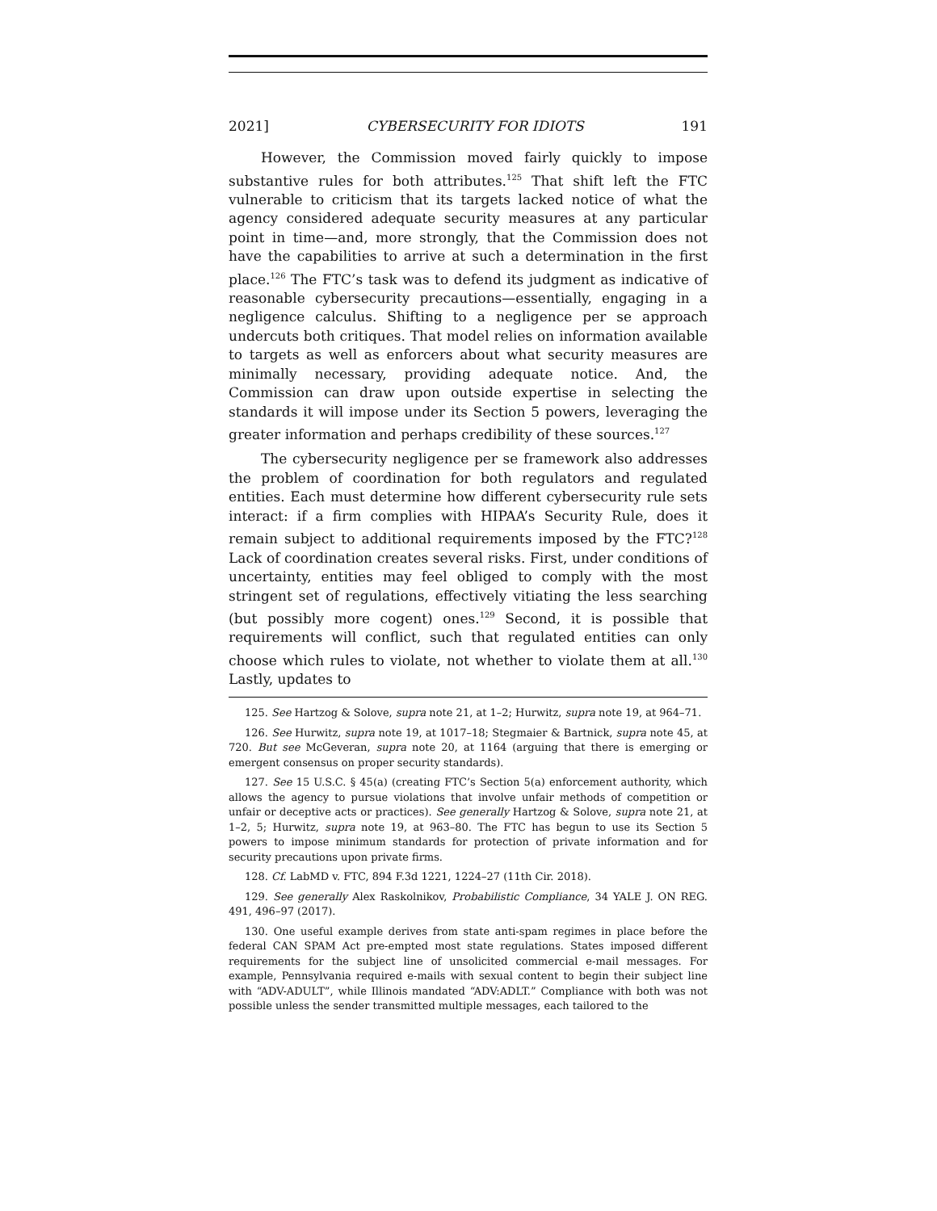2021] CYBERSECURITY FOR IDIOTS 191
However, the Commission moved fairly quickly to impose substantive rules for both attributes.<sup>125</sup> That shift left the FTC vulnerable to criticism that its targets lacked notice of what the agency considered adequate security measures at any particular point in time—and, more strongly, that the Commission does not have the capabilities to arrive at such a determination in the first place.<sup>126</sup> The FTC’s task was to defend its judgment as indicative of reasonable cybersecurity precautions—essentially, engaging in a negligence calculus. Shifting to a negligence per se approach undercuts both critiques. That model relies on information available to targets as well as enforcers about what security measures are minimally necessary, providing adequate notice. And, the Commission can draw upon outside expertise in selecting the standards it will impose under its Section 5 powers, leveraging the greater information and perhaps credibility of these sources.<sup>127</sup>
The cybersecurity negligence per se framework also addresses the problem of coordination for both regulators and regulated entities. Each must determine how different cybersecurity rule sets interact: if a firm complies with HIPAA’s Security Rule, does it remain subject to additional requirements imposed by the FTC?<sup>128</sup> Lack of coordination creates several risks. First, under conditions of uncertainty, entities may feel obliged to comply with the most stringent set of regulations, effectively vitiating the less searching (but possibly more cogent) ones.<sup>129</sup> Second, it is possible that requirements will conflict, such that regulated entities can only choose which rules to violate, not whether to violate them at all.<sup>130</sup> Lastly, updates to
125. See Hartzog & Solove, supra note 21, at 1–2; Hurwitz, supra note 19, at 964–71.
126. See Hurwitz, supra note 19, at 1017–18; Stegmaier & Bartnick, supra note 45, at 720. But see McGeveran, supra note 20, at 1164 (arguing that there is emerging or emergent consensus on proper security standards).
127. See 15 U.S.C. § 45(a) (creating FTC’s Section 5(a) enforcement authority, which allows the agency to pursue violations that involve unfair methods of competition or unfair or deceptive acts or practices). See generally Hartzog & Solove, supra note 21, at 1–2, 5; Hurwitz, supra note 19, at 963–80. The FTC has begun to use its Section 5 powers to impose minimum standards for protection of private information and for security precautions upon private firms.
128. Cf. LabMD v. FTC, 894 F.3d 1221, 1224–27 (11th Cir. 2018).
129. See generally Alex Raskolnikov, Probabilistic Compliance, 34 YALE J. ON REG. 491, 496–97 (2017).
130. One useful example derives from state anti-spam regimes in place before the federal CAN SPAM Act pre-empted most state regulations. States imposed different requirements for the subject line of unsolicited commercial e-mail messages. For example, Pennsylvania required e-mails with sexual content to begin their subject line with “ADV-ADULT”, while Illinois mandated “ADV:ADLT.” Compliance with both was not possible unless the sender transmitted multiple messages, each tailored to the